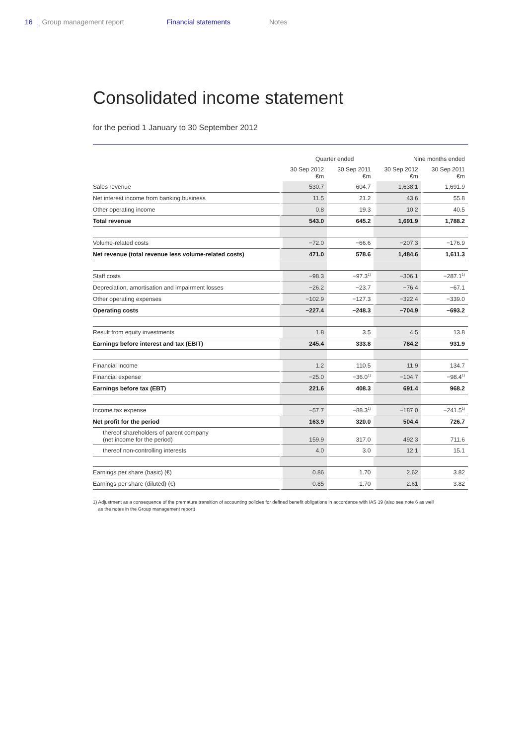16 Group management report Financial statements Notes
Consolidated income statement
for the period 1 January to 30 September 2012
| | Quarter ended | | Nine months ended | |
| --- | --- | --- | --- | --- |
| | 30 Sep 2012 €m | 30 Sep 2011 €m | 30 Sep 2012 €m | 30 Sep 2011 €m |
| Sales revenue | 530.7 | 604.7 | 1,638.1 | 1,691.9 |
| Net interest income from banking business | 11.5 | 21.2 | 43.6 | 55.8 |
| Other operating income | 0.8 | 19.3 | 10.2 | 40.5 |
| Total revenue | 543.0 | 645.2 | 1,691.9 | 1,788.2 |
| Volume-related costs | −72.0 | −66.6 | −207.3 | −176.9 |
| Net revenue (total revenue less volume-related costs) | 471.0 | 578.6 | 1,484.6 | 1,611.3 |
| Staff costs | −98.3 | −97.3<sup>1)</sup> | −306.1 | −287.1<sup>1)</sup> |
| Depreciation, amortisation and impairment losses | −26.2 | −23.7 | −76.4 | −67.1 |
| Other operating expenses | −102.9 | −127.3 | −322.4 | −339.0 |
| Operating costs | −227.4 | −248.3 | −704.9 | −693.2 |
| Result from equity investments | 1.8 | 3.5 | 4.5 | 13.8 |
| Earnings before interest and tax (EBIT) | 245.4 | 333.8 | 784.2 | 931.9 |
| Financial income | 1.2 | 110.5 | 11.9 | 134.7 |
| Financial expense | −25.0 | −36.0<sup>1)</sup> | −104.7 | −98.4<sup>1)</sup> |
| Earnings before tax (EBT) | 221.6 | 408.3 | 691.4 | 968.2 |
| Income tax expense | −57.7 | −88.3<sup>1)</sup> | −187.0 | −241.5<sup>1)</sup> |
| Net profit for the period | 163.9 | 320.0 | 504.4 | 726.7 |
| thereof shareholders of parent company (net income for the period) | 159.9 | 317.0 | 492.3 | 711.6 |
| thereof non-controlling interests | 4.0 | 3.0 | 12.1 | 15.1 |
| Earnings per share (basic) (€) | 0.86 | 1.70 | 2.62 | 3.82 |
| Earnings per share (diluted) (€) | 0.85 | 1.70 | 2.61 | 3.82 |
1) Adjustment as a consequence of the premature transition of accounting policies for defined benefit obligations in accordance with IAS 19 (also see note 6 as well
as the notes in the Group management report)